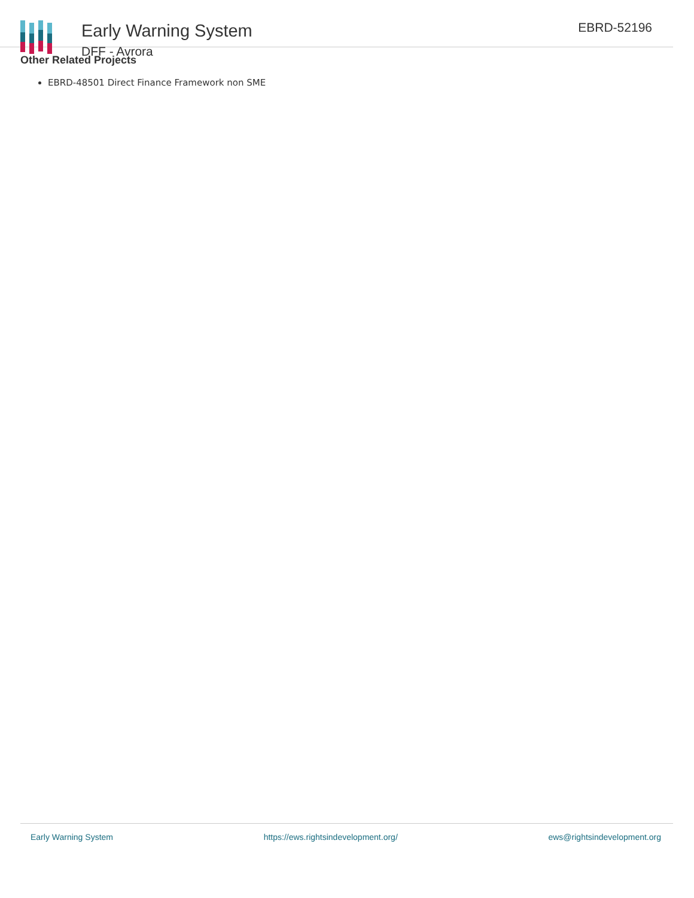Early Warning System
DFF - Avrora
EBRD-52196
Other Related Projects
EBRD-48501 Direct Finance Framework non SME
Early Warning System https://ews.rightsindevelopment.org/ ews@rightsindevelopment.org